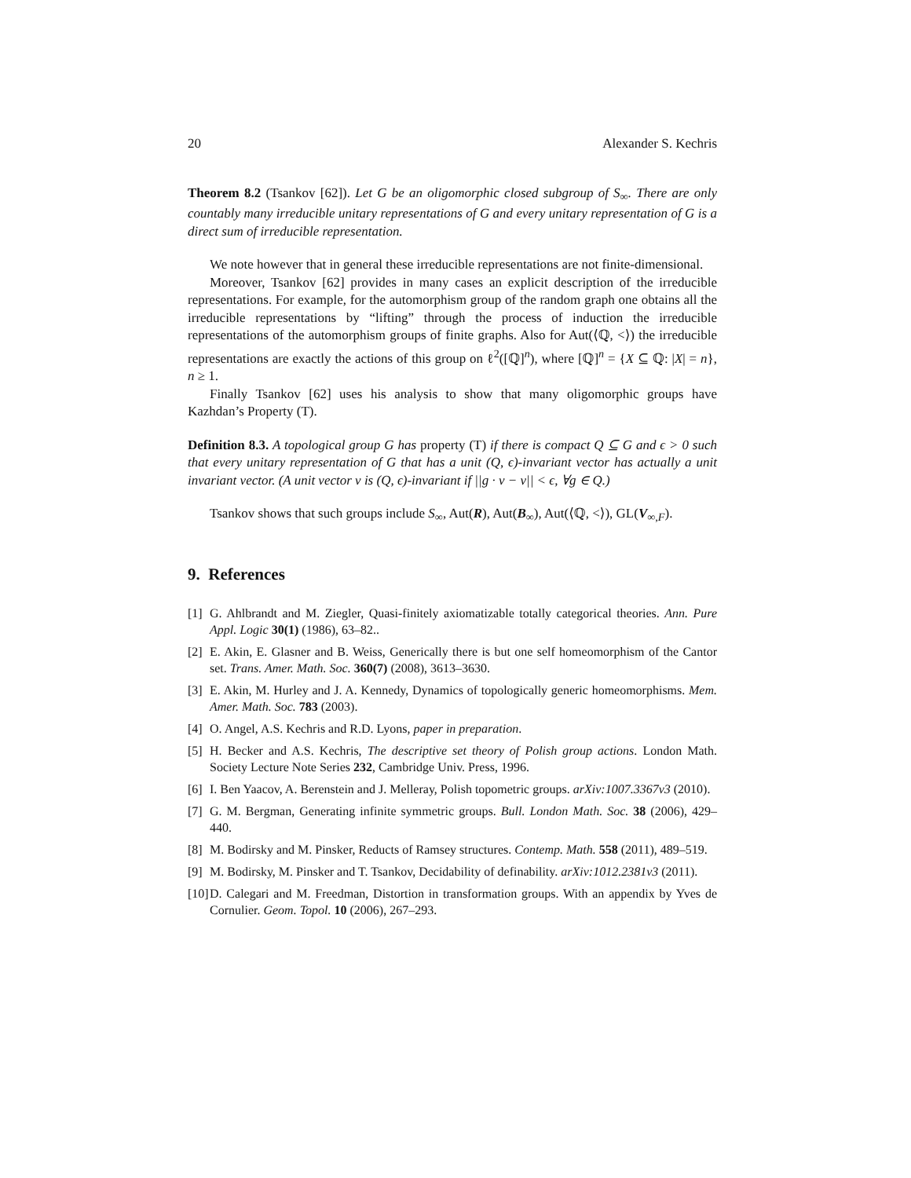20 Alexander S. Kechris
Theorem 8.2 (Tsankov [62]). Let G be an oligomorphic closed subgroup of S<sub>∞</sub>. There are only countably many irreducible unitary representations of G and every unitary representation of G is a direct sum of irreducible representation.
We note however that in general these irreducible representations are not finite-dimensional.
Moreover, Tsankov [62] provides in many cases an explicit description of the irreducible representations. For example, for the automorphism group of the random graph one obtains all the irreducible representations by “lifting” through the process of induction the irreducible representations of the automorphism groups of finite graphs. Also for Aut(⟨ℚ, <⟩) the irreducible representations are exactly the actions of this group on ℓ<sup>2</sup>([ℚ]<sup>n</sup>), where [ℚ]<sup>n</sup> = {X ⊆ ℚ: |X| = n}, n ≥ 1.
Finally Tsankov [62] uses his analysis to show that many oligomorphic groups have Kazhdan’s Property (T).
Definition 8.3. A topological group G has property (T) if there is compact Q ⊆ G and ϵ > 0 such that every unitary representation of G that has a unit (Q, ϵ)-invariant vector has actually a unit invariant vector. (A unit vector v is (Q, ϵ)-invariant if ||g · v − v|| < ϵ, ∀g ∈ Q.)
Tsankov shows that such groups include S<sub>∞</sub>, Aut(R), Aut(B<sub>∞</sub>), Aut(⟨ℚ, <⟩), GL(V<sub>∞,F</sub>).
9. References
[1] G. Ahlbrandt and M. Ziegler, Quasi-finitely axiomatizable totally categorical theories. Ann. Pure Appl. Logic 30(1) (1986), 63–82..
[2] E. Akin, E. Glasner and B. Weiss, Generically there is but one self homeomorphism of the Cantor set. Trans. Amer. Math. Soc. 360(7) (2008), 3613–3630.
[3] E. Akin, M. Hurley and J. A. Kennedy, Dynamics of topologically generic homeomorphisms. Mem. Amer. Math. Soc. 783 (2003).
[4] O. Angel, A.S. Kechris and R.D. Lyons, paper in preparation.
[5] H. Becker and A.S. Kechris, The descriptive set theory of Polish group actions. London Math. Society Lecture Note Series 232, Cambridge Univ. Press, 1996.
[6] I. Ben Yaacov, A. Berenstein and J. Melleray, Polish topometric groups. arXiv:1007.3367v3 (2010).
[7] G. M. Bergman, Generating infinite symmetric groups. Bull. London Math. Soc. 38 (2006), 429–440.
[8] M. Bodirsky and M. Pinsker, Reducts of Ramsey structures. Contemp. Math. 558 (2011), 489–519.
[9] M. Bodirsky, M. Pinsker and T. Tsankov, Decidability of definability. arXiv:1012.2381v3 (2011).
[10] D. Calegari and M. Freedman, Distortion in transformation groups. With an appendix by Yves de Cornulier. Geom. Topol. 10 (2006), 267–293.